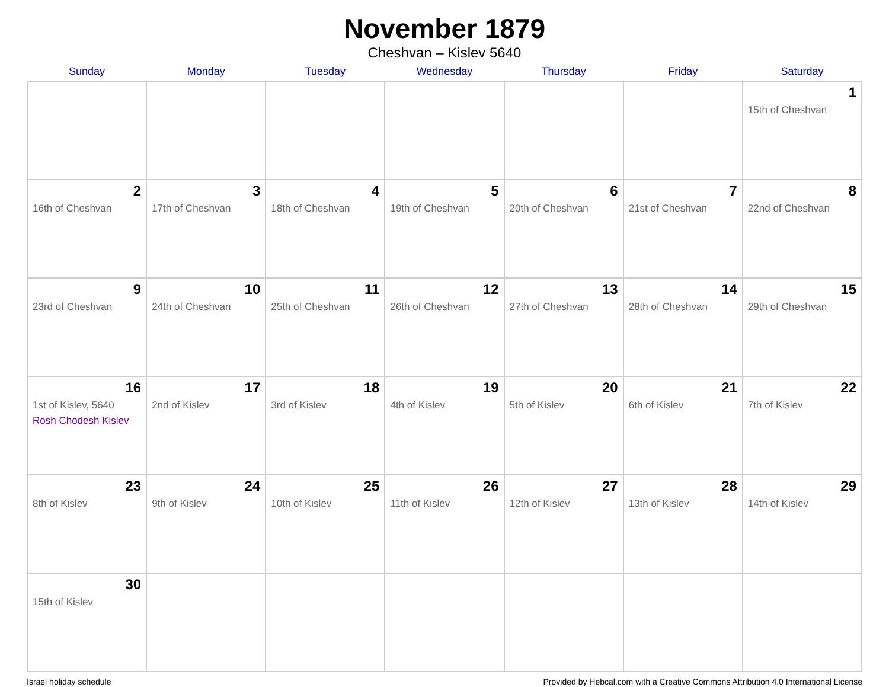November 1879
Cheshvan – Kislev 5640
| Sunday | Monday | Tuesday | Wednesday | Thursday | Friday | Saturday |
| --- | --- | --- | --- | --- | --- | --- |
| | | | | | | 1 15th of Cheshvan |
| 2 16th of Cheshvan | 3 17th of Cheshvan | 4 18th of Cheshvan | 5 19th of Cheshvan | 6 20th of Cheshvan | 7 21st of Cheshvan | 8 22nd of Cheshvan |
| 9 23rd of Cheshvan | 10 24th of Cheshvan | 11 25th of Cheshvan | 12 26th of Cheshvan | 13 27th of Cheshvan | 14 28th of Cheshvan | 15 29th of Cheshvan |
| 16 1st of Kislev, 5640 Rosh Chodesh Kislev | 17 2nd of Kislev | 18 3rd of Kislev | 19 4th of Kislev | 20 5th of Kislev | 21 6th of Kislev | 22 7th of Kislev |
| 23 8th of Kislev | 24 9th of Kislev | 25 10th of Kislev | 26 11th of Kislev | 27 12th of Kislev | 28 13th of Kislev | 29 14th of Kislev |
| 30 15th of Kislev | | | | | | |
Israel holiday schedule Provided by Hebcal.com with a Creative Commons Attribution 4.0 International License